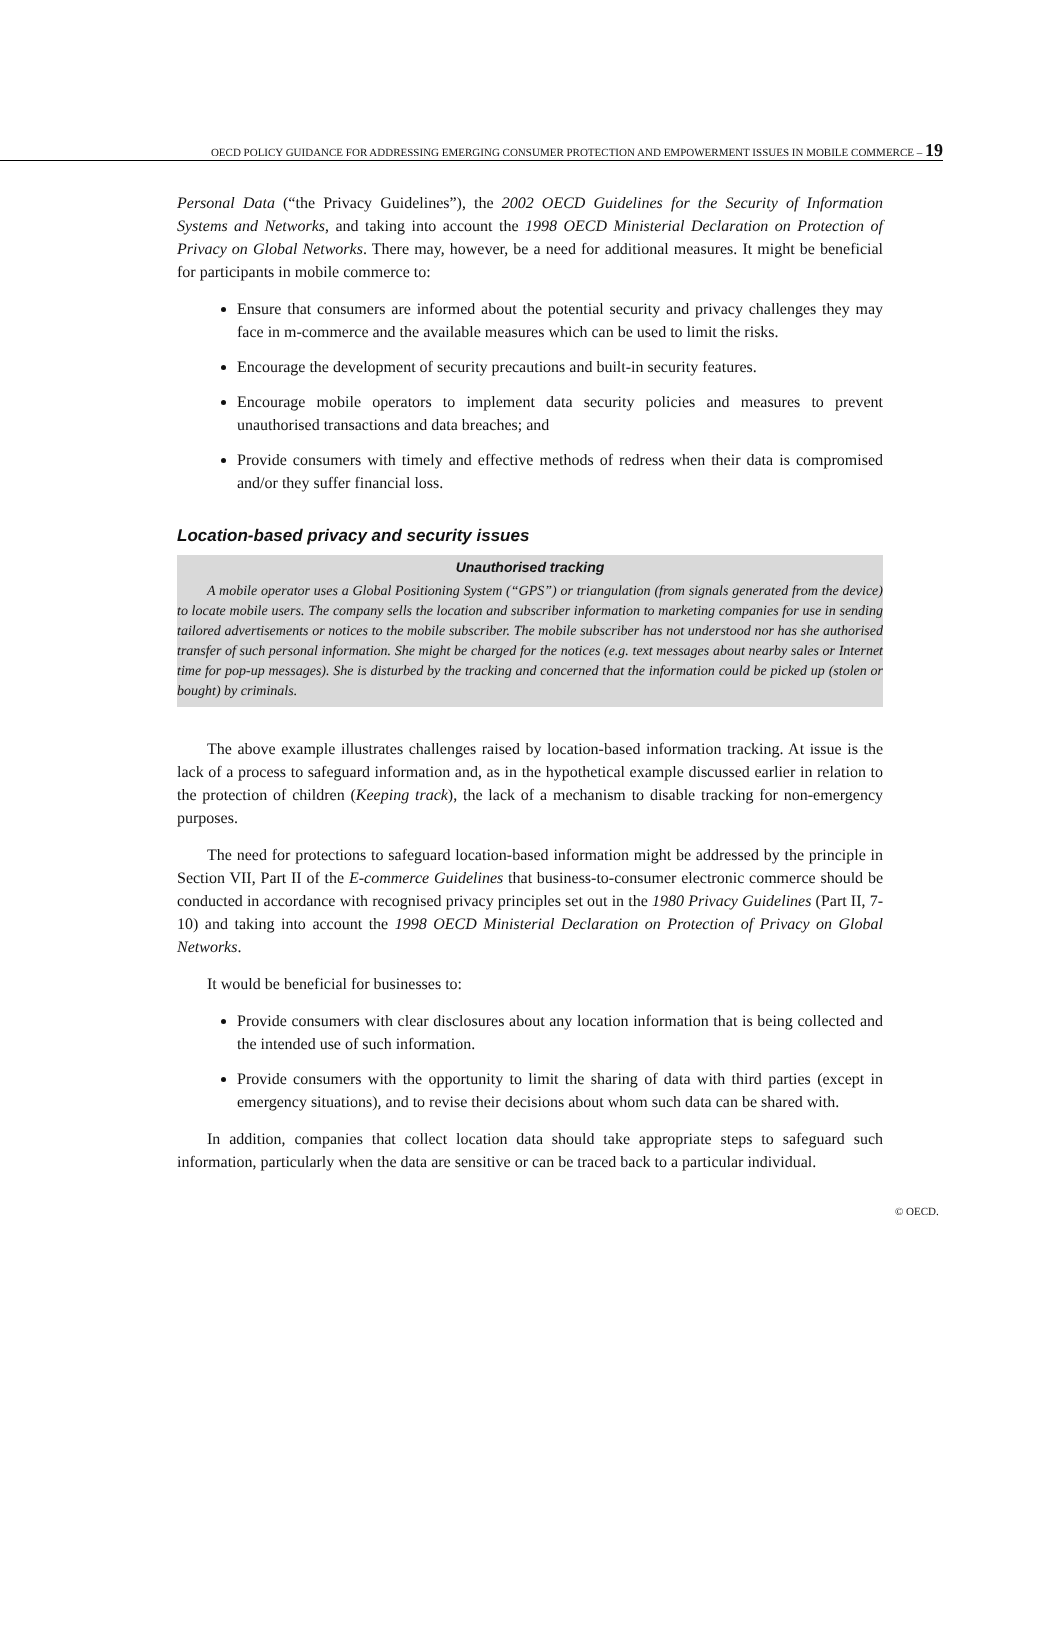OECD POLICY GUIDANCE FOR ADDRESSING EMERGING CONSUMER PROTECTION AND EMPOWERMENT ISSUES IN MOBILE COMMERCE – 19
Personal Data (“the Privacy Guidelines”), the 2002 OECD Guidelines for the Security of Information Systems and Networks, and taking into account the 1998 OECD Ministerial Declaration on Protection of Privacy on Global Networks. There may, however, be a need for additional measures. It might be beneficial for participants in mobile commerce to:
Ensure that consumers are informed about the potential security and privacy challenges they may face in m-commerce and the available measures which can be used to limit the risks.
Encourage the development of security precautions and built-in security features.
Encourage mobile operators to implement data security policies and measures to prevent unauthorised transactions and data breaches; and
Provide consumers with timely and effective methods of redress when their data is compromised and/or they suffer financial loss.
Location-based privacy and security issues
Unauthorised tracking
A mobile operator uses a Global Positioning System (“GPS”) or triangulation (from signals generated from the device) to locate mobile users. The company sells the location and subscriber information to marketing companies for use in sending tailored advertisements or notices to the mobile subscriber. The mobile subscriber has not understood nor has she authorised transfer of such personal information. She might be charged for the notices (e.g. text messages about nearby sales or Internet time for pop-up messages). She is disturbed by the tracking and concerned that the information could be picked up (stolen or bought) by criminals.
The above example illustrates challenges raised by location-based information tracking. At issue is the lack of a process to safeguard information and, as in the hypothetical example discussed earlier in relation to the protection of children (Keeping track), the lack of a mechanism to disable tracking for non-emergency purposes.
The need for protections to safeguard location-based information might be addressed by the principle in Section VII, Part II of the E-commerce Guidelines that business-to-consumer electronic commerce should be conducted in accordance with recognised privacy principles set out in the 1980 Privacy Guidelines (Part II, 7-10) and taking into account the 1998 OECD Ministerial Declaration on Protection of Privacy on Global Networks.
It would be beneficial for businesses to:
Provide consumers with clear disclosures about any location information that is being collected and the intended use of such information.
Provide consumers with the opportunity to limit the sharing of data with third parties (except in emergency situations), and to revise their decisions about whom such data can be shared with.
In addition, companies that collect location data should take appropriate steps to safeguard such information, particularly when the data are sensitive or can be traced back to a particular individual.
© OECD.